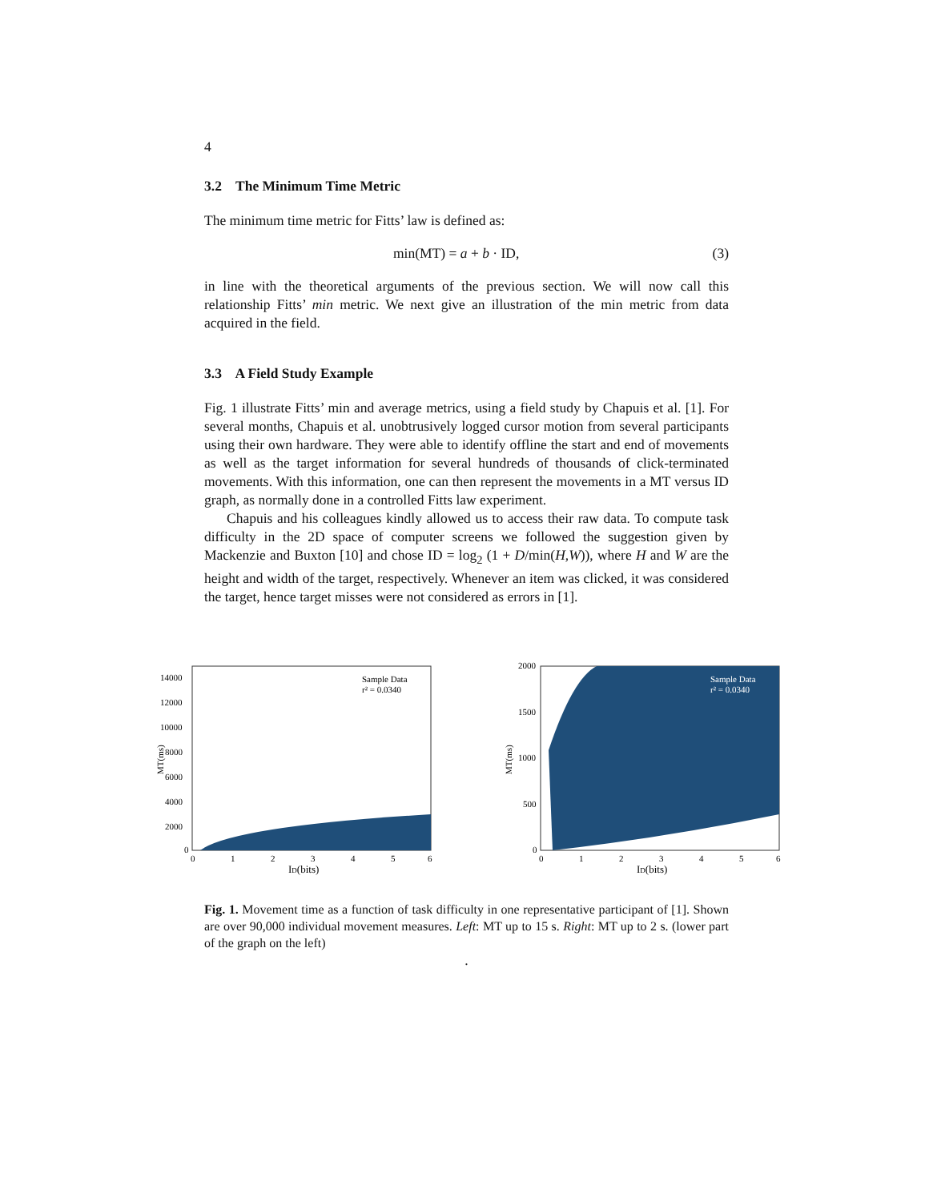4
3.2 The Minimum Time Metric
The minimum time metric for Fitts’ law is defined as:
min(MT) = a + b · ID, (3)
in line with the theoretical arguments of the previous section. We will now call this relationship Fitts’ min metric. We next give an illustration of the min metric from data acquired in the field.
3.3 A Field Study Example
Fig. 1 illustrate Fitts’ min and average metrics, using a field study by Chapuis et al. [1]. For several months, Chapuis et al. unobtrusively logged cursor motion from several participants using their own hardware. They were able to identify offline the start and end of movements as well as the target information for several hundreds of thousands of click-terminated movements. With this information, one can then represent the movements in a MT versus ID graph, as normally done in a controlled Fitts law experiment.
Chapuis and his colleagues kindly allowed us to access their raw data. To compute task difficulty in the 2D space of computer screens we followed the suggestion given by Mackenzie and Buxton [10] and chose ID = log<sub>2</sub> (1 + D/min(H,W)), where H and W are the height and width of the target, respectively. Whenever an item was clicked, it was considered the target, hence target misses were not considered as errors in [1].
MT(ms)
14000
12000
10000
8000
6000
4000
2000
0
0
1
2
3
4
5
6
ID(bits)
Sample Data
r² = 0.0340
MT(ms)
2000
1500
1000
500
0
0
1
2
3
4
5
6
ID(bits)
Sample Data
r² = 0.0340
Fig. 1. Movement time as a function of task difficulty in one representative participant of [1]. Shown are over 90,000 individual movement measures. Left: MT up to 15 s. Right: MT up to 2 s. (lower part of the graph on the left)
.